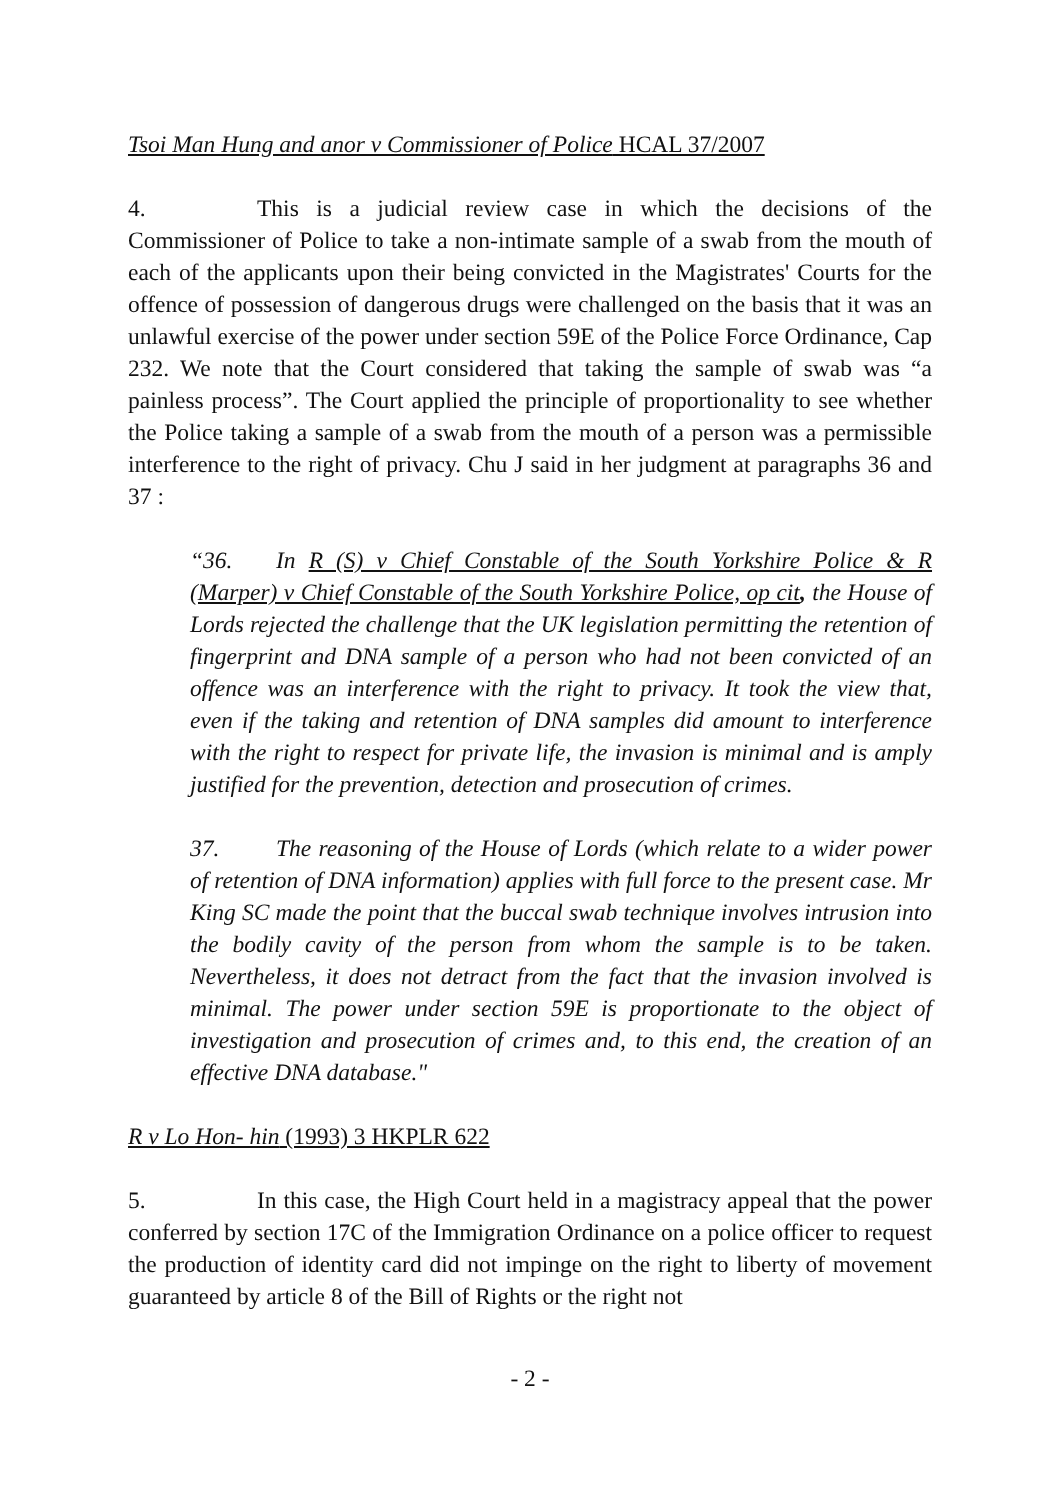Tsoi Man Hung and anor v Commissioner of Police HCAL 37/2007
4. This is a judicial review case in which the decisions of the Commissioner of Police to take a non-intimate sample of a swab from the mouth of each of the applicants upon their being convicted in the Magistrates' Courts for the offence of possession of dangerous drugs were challenged on the basis that it was an unlawful exercise of the power under section 59E of the Police Force Ordinance, Cap 232. We note that the Court considered that taking the sample of swab was “a painless process”. The Court applied the principle of proportionality to see whether the Police taking a sample of a swab from the mouth of a person was a permissible interference to the right of privacy. Chu J said in her judgment at paragraphs 36 and 37 :
“36. In R (S) v Chief Constable of the South Yorkshire Police & R (Marper) v Chief Constable of the South Yorkshire Police, op cit, the House of Lords rejected the challenge that the UK legislation permitting the retention of fingerprint and DNA sample of a person who had not been convicted of an offence was an interference with the right to privacy. It took the view that, even if the taking and retention of DNA samples did amount to interference with the right to respect for private life, the invasion is minimal and is amply justified for the prevention, detection and prosecution of crimes.
37. The reasoning of the House of Lords (which relate to a wider power of retention of DNA information) applies with full force to the present case. Mr King SC made the point that the buccal swab technique involves intrusion into the bodily cavity of the person from whom the sample is to be taken. Nevertheless, it does not detract from the fact that the invasion involved is minimal. The power under section 59E is proportionate to the object of investigation and prosecution of crimes and, to this end, the creation of an effective DNA database."
R v Lo Hon- hin (1993) 3 HKPLR 622
5. In this case, the High Court held in a magistracy appeal that the power conferred by section 17C of the Immigration Ordinance on a police officer to request the production of identity card did not impinge on the right to liberty of movement guaranteed by article 8 of the Bill of Rights or the right not
- 2 -